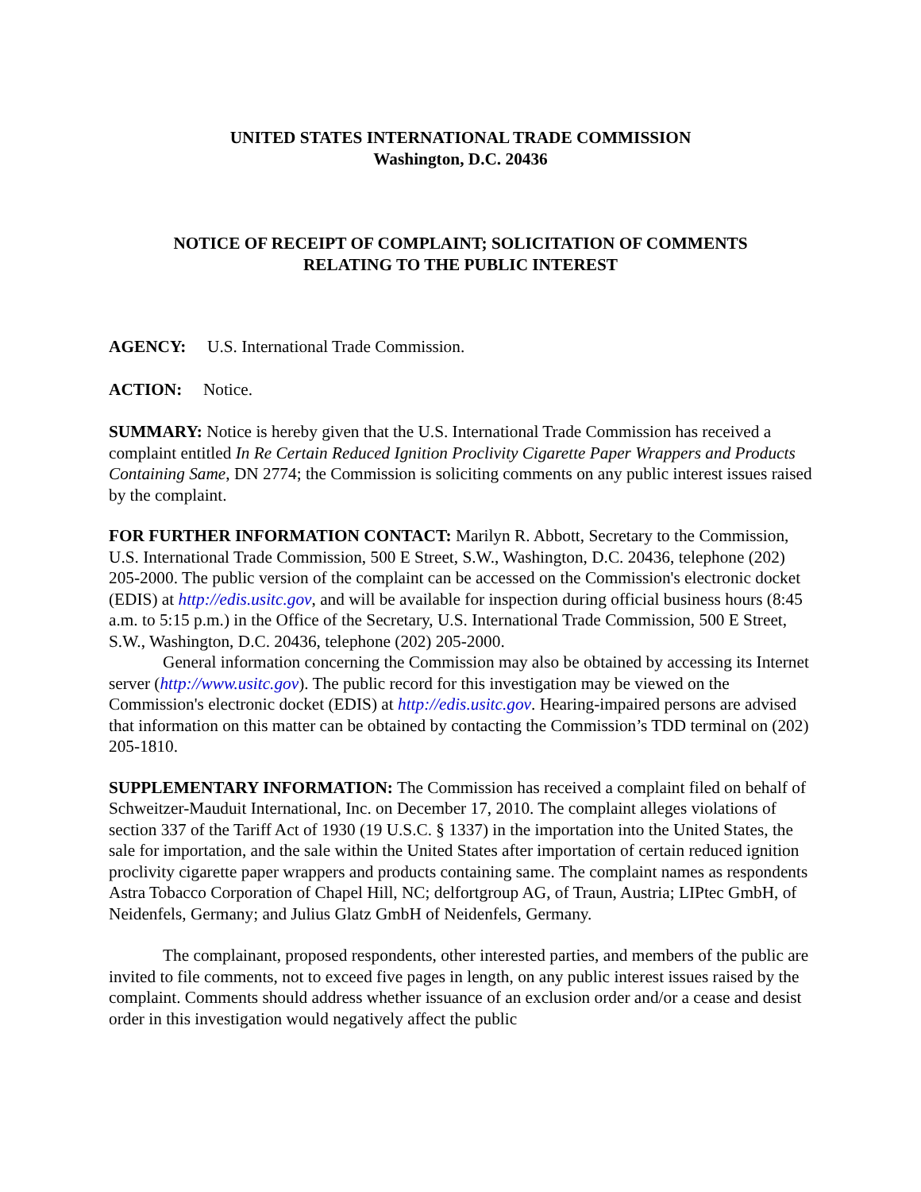UNITED STATES INTERNATIONAL TRADE COMMISSION
Washington, D.C. 20436
NOTICE OF RECEIPT OF COMPLAINT; SOLICITATION OF COMMENTS
RELATING TO THE PUBLIC INTEREST
AGENCY: U.S. International Trade Commission.
ACTION: Notice.
SUMMARY: Notice is hereby given that the U.S. International Trade Commission has received a complaint entitled In Re Certain Reduced Ignition Proclivity Cigarette Paper Wrappers and Products Containing Same, DN 2774; the Commission is soliciting comments on any public interest issues raised by the complaint.
FOR FURTHER INFORMATION CONTACT: Marilyn R. Abbott, Secretary to the Commission, U.S. International Trade Commission, 500 E Street, S.W., Washington, D.C. 20436, telephone (202) 205-2000. The public version of the complaint can be accessed on the Commission's electronic docket (EDIS) at http://edis.usitc.gov, and will be available for inspection during official business hours (8:45 a.m. to 5:15 p.m.) in the Office of the Secretary, U.S. International Trade Commission, 500 E Street, S.W., Washington, D.C. 20436, telephone (202) 205-2000.
General information concerning the Commission may also be obtained by accessing its Internet server (http://www.usitc.gov). The public record for this investigation may be viewed on the Commission's electronic docket (EDIS) at http://edis.usitc.gov. Hearing-impaired persons are advised that information on this matter can be obtained by contacting the Commission’s TDD terminal on (202) 205-1810.
SUPPLEMENTARY INFORMATION: The Commission has received a complaint filed on behalf of Schweitzer-Mauduit International, Inc. on December 17, 2010. The complaint alleges violations of section 337 of the Tariff Act of 1930 (19 U.S.C. § 1337) in the importation into the United States, the sale for importation, and the sale within the United States after importation of certain reduced ignition proclivity cigarette paper wrappers and products containing same. The complaint names as respondents Astra Tobacco Corporation of Chapel Hill, NC; delfortgroup AG, of Traun, Austria; LIPtec GmbH, of Neidenfels, Germany; and Julius Glatz GmbH of Neidenfels, Germany.
The complainant, proposed respondents, other interested parties, and members of the public are invited to file comments, not to exceed five pages in length, on any public interest issues raised by the complaint. Comments should address whether issuance of an exclusion order and/or a cease and desist order in this investigation would negatively affect the public